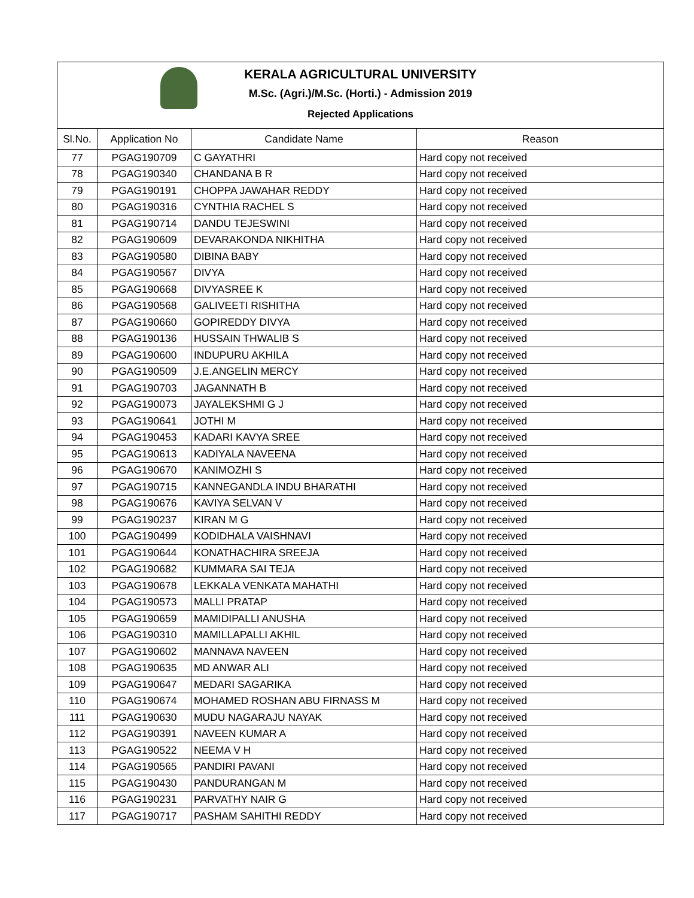KERALA AGRICULTURAL UNIVERSITY
M.Sc. (Agri.)/M.Sc. (Horti.) - Admission 2019
Rejected Applications
| Sl.No. | Application No | Candidate Name | Reason |
| --- | --- | --- | --- |
| 77 | PGAG190709 | C GAYATHRI | Hard copy not received |
| 78 | PGAG190340 | CHANDANA B R | Hard copy not received |
| 79 | PGAG190191 | CHOPPA JAWAHAR REDDY | Hard copy not received |
| 80 | PGAG190316 | CYNTHIA RACHEL S | Hard copy not received |
| 81 | PGAG190714 | DANDU TEJESWINI | Hard copy not received |
| 82 | PGAG190609 | DEVARAKONDA NIKHITHA | Hard copy not received |
| 83 | PGAG190580 | DIBINA BABY | Hard copy not received |
| 84 | PGAG190567 | DIVYA | Hard copy not received |
| 85 | PGAG190668 | DIVYASREE K | Hard copy not received |
| 86 | PGAG190568 | GALIVEETI RISHITHA | Hard copy not received |
| 87 | PGAG190660 | GOPIREDDY DIVYA | Hard copy not received |
| 88 | PGAG190136 | HUSSAIN THWALIB S | Hard copy not received |
| 89 | PGAG190600 | INDUPURU AKHILA | Hard copy not received |
| 90 | PGAG190509 | J.E.ANGELIN MERCY | Hard copy not received |
| 91 | PGAG190703 | JAGANNATH B | Hard copy not received |
| 92 | PGAG190073 | JAYALEKSHMI G J | Hard copy not received |
| 93 | PGAG190641 | JOTHI M | Hard copy not received |
| 94 | PGAG190453 | KADARI KAVYA SREE | Hard copy not received |
| 95 | PGAG190613 | KADIYALA NAVEENA | Hard copy not received |
| 96 | PGAG190670 | KANIMOZHI S | Hard copy not received |
| 97 | PGAG190715 | KANNEGANDLA INDU BHARATHI | Hard copy not received |
| 98 | PGAG190676 | KAVIYA SELVAN V | Hard copy not received |
| 99 | PGAG190237 | KIRAN M G | Hard copy not received |
| 100 | PGAG190499 | KODIDHALA VAISHNAVI | Hard copy not received |
| 101 | PGAG190644 | KONATHACHIRA SREEJA | Hard copy not received |
| 102 | PGAG190682 | KUMMARA SAI TEJA | Hard copy not received |
| 103 | PGAG190678 | LEKKALA VENKATA MAHATHI | Hard copy not received |
| 104 | PGAG190573 | MALLI PRATAP | Hard copy not received |
| 105 | PGAG190659 | MAMIDIPALLI ANUSHA | Hard copy not received |
| 106 | PGAG190310 | MAMILLAPALLI AKHIL | Hard copy not received |
| 107 | PGAG190602 | MANNAVA NAVEEN | Hard copy not received |
| 108 | PGAG190635 | MD ANWAR ALI | Hard copy not received |
| 109 | PGAG190647 | MEDARI SAGARIKA | Hard copy not received |
| 110 | PGAG190674 | MOHAMED ROSHAN ABU FIRNASS M | Hard copy not received |
| 111 | PGAG190630 | MUDU NAGARAJU NAYAK | Hard copy not received |
| 112 | PGAG190391 | NAVEEN KUMAR A | Hard copy not received |
| 113 | PGAG190522 | NEEMA V H | Hard copy not received |
| 114 | PGAG190565 | PANDIRI PAVANI | Hard copy not received |
| 115 | PGAG190430 | PANDURANGAN M | Hard copy not received |
| 116 | PGAG190231 | PARVATHY NAIR G | Hard copy not received |
| 117 | PGAG190717 | PASHAM SAHITHI REDDY | Hard copy not received |